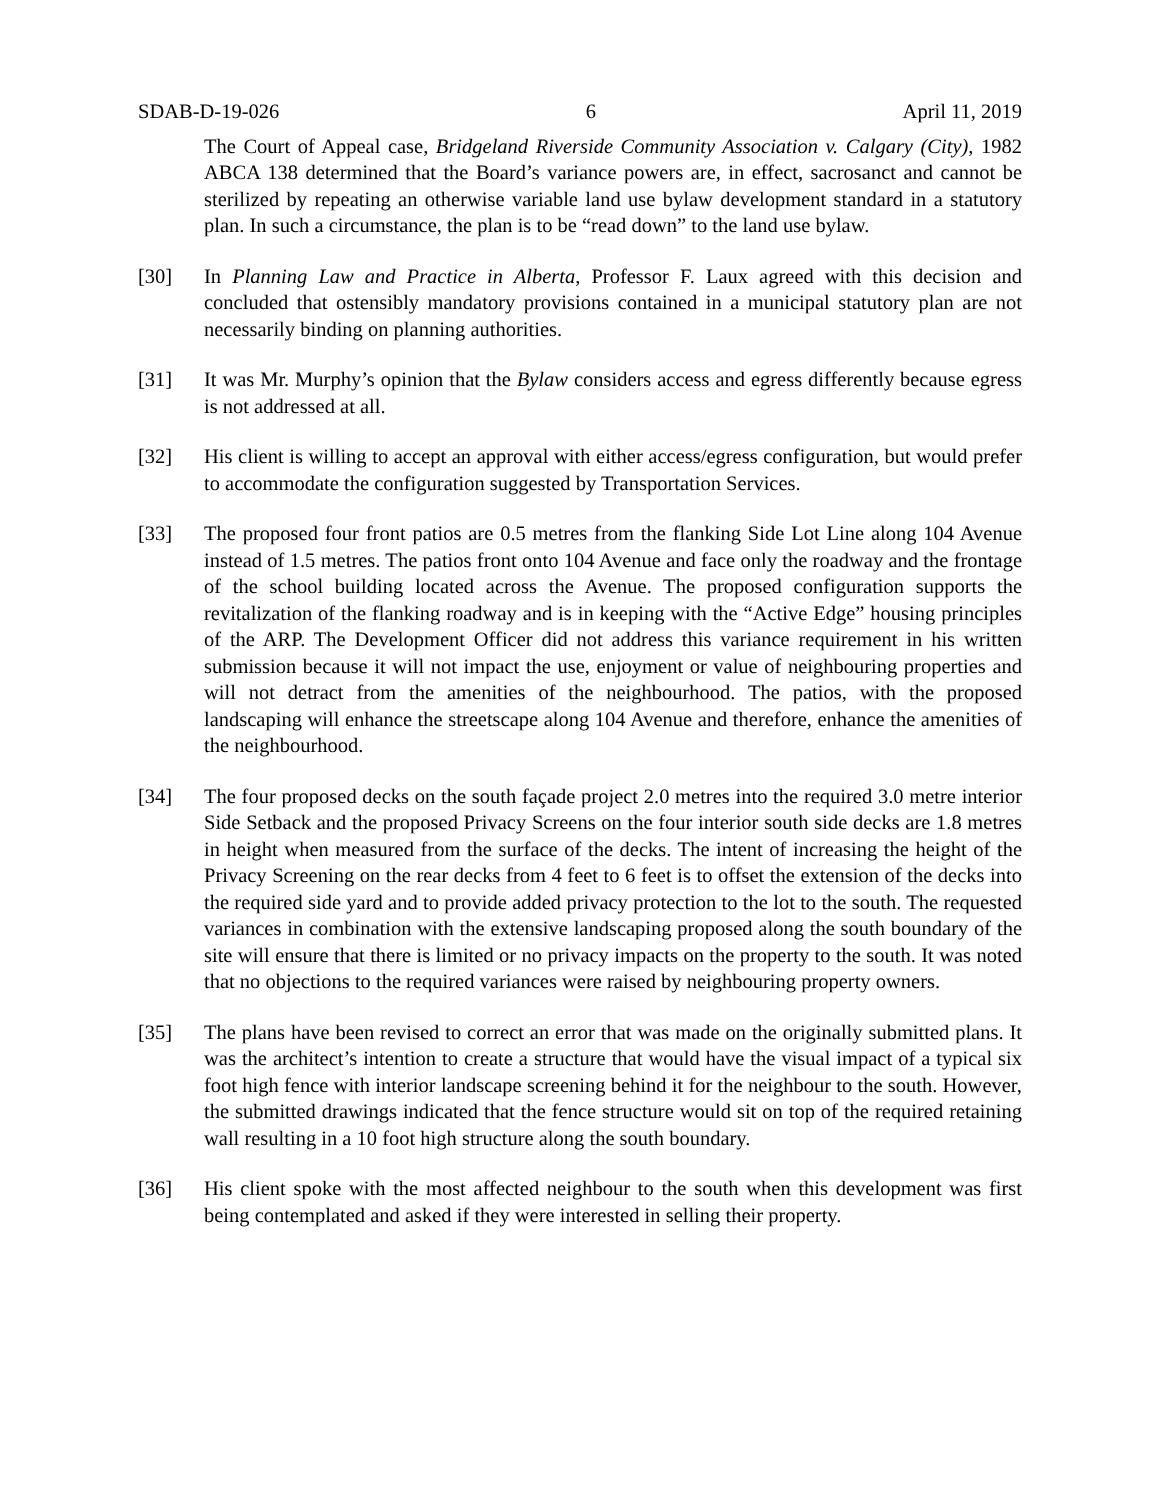SDAB-D-19-026 6 April 11, 2019
The Court of Appeal case, Bridgeland Riverside Community Association v. Calgary (City), 1982 ABCA 138 determined that the Board’s variance powers are, in effect, sacrosanct and cannot be sterilized by repeating an otherwise variable land use bylaw development standard in a statutory plan. In such a circumstance, the plan is to be “read down” to the land use bylaw.
[30] In Planning Law and Practice in Alberta, Professor F. Laux agreed with this decision and concluded that ostensibly mandatory provisions contained in a municipal statutory plan are not necessarily binding on planning authorities.
[31] It was Mr. Murphy’s opinion that the Bylaw considers access and egress differently because egress is not addressed at all.
[32] His client is willing to accept an approval with either access/egress configuration, but would prefer to accommodate the configuration suggested by Transportation Services.
[33] The proposed four front patios are 0.5 metres from the flanking Side Lot Line along 104 Avenue instead of 1.5 metres. The patios front onto 104 Avenue and face only the roadway and the frontage of the school building located across the Avenue. The proposed configuration supports the revitalization of the flanking roadway and is in keeping with the “Active Edge” housing principles of the ARP. The Development Officer did not address this variance requirement in his written submission because it will not impact the use, enjoyment or value of neighbouring properties and will not detract from the amenities of the neighbourhood. The patios, with the proposed landscaping will enhance the streetscape along 104 Avenue and therefore, enhance the amenities of the neighbourhood.
[34] The four proposed decks on the south façade project 2.0 metres into the required 3.0 metre interior Side Setback and the proposed Privacy Screens on the four interior south side decks are 1.8 metres in height when measured from the surface of the decks. The intent of increasing the height of the Privacy Screening on the rear decks from 4 feet to 6 feet is to offset the extension of the decks into the required side yard and to provide added privacy protection to the lot to the south. The requested variances in combination with the extensive landscaping proposed along the south boundary of the site will ensure that there is limited or no privacy impacts on the property to the south. It was noted that no objections to the required variances were raised by neighbouring property owners.
[35] The plans have been revised to correct an error that was made on the originally submitted plans. It was the architect’s intention to create a structure that would have the visual impact of a typical six foot high fence with interior landscape screening behind it for the neighbour to the south. However, the submitted drawings indicated that the fence structure would sit on top of the required retaining wall resulting in a 10 foot high structure along the south boundary.
[36] His client spoke with the most affected neighbour to the south when this development was first being contemplated and asked if they were interested in selling their property.